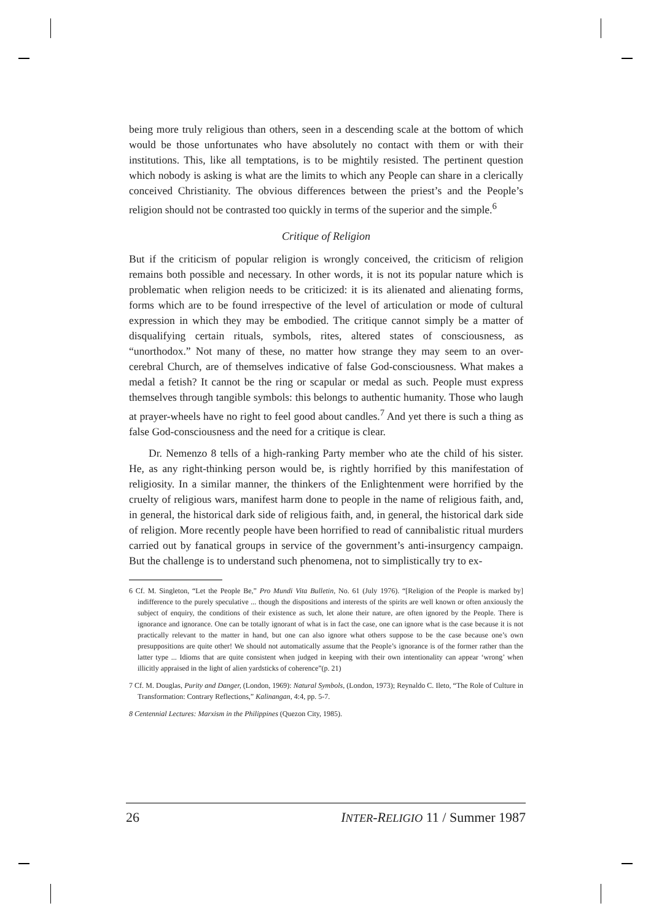being more truly religious than others, seen in a descending scale at the bottom of which would be those unfortunates who have absolutely no contact with them or with their institutions. This, like all temptations, is to be mightily resisted. The pertinent question which nobody is asking is what are the limits to which any People can share in a clerically conceived Christianity. The obvious differences between the priest’s and the People’s religion should not be contrasted too quickly in terms of the superior and the simple.<sup>6</sup>
Critique of Religion
But if the criticism of popular religion is wrongly conceived, the criticism of religion remains both possible and necessary. In other words, it is not its popular nature which is problematic when religion needs to be criticized: it is its alienated and alienating forms, forms which are to be found irrespective of the level of articulation or mode of cultural expression in which they may be embodied. The critique cannot simply be a matter of disqualifying certain rituals, symbols, rites, altered states of consciousness, as “unorthodox.” Not many of these, no matter how strange they may seem to an over-cerebral Church, are of themselves indicative of false God-consciousness. What makes a medal a fetish? It cannot be the ring or scapular or medal as such. People must express themselves through tangible symbols: this belongs to authentic humanity. Those who laugh at prayer-wheels have no right to feel good about candles.<sup>7</sup> And yet there is such a thing as false God-consciousness and the need for a critique is clear.
Dr. Nemenzo 8 tells of a high-ranking Party member who ate the child of his sister. He, as any right-thinking person would be, is rightly horrified by this manifestation of religiosity. In a similar manner, the thinkers of the Enlightenment were horrified by the cruelty of religious wars, manifest harm done to people in the name of religious faith, and, in general, the historical dark side of religious faith, and, in general, the historical dark side of religion. More recently people have been horrified to read of cannibalistic ritual murders carried out by fanatical groups in service of the government’s anti-insurgency campaign. But the challenge is to understand such phenomena, not to simplistically try to ex-
6 Cf. M. Singleton, “Let the People Be,” Pro Mundi Vita Bulletin, No. 61 (July 1976). “[Religion of the People is marked by] indifference to the purely speculative ... though the dispositions and interests of the spirits are well known or often anxiously the subject of enquiry, the conditions of their existence as such, let alone their nature, are often ignored by the People. There is ignorance and ignorance. One can be totally ignorant of what is in fact the case, one can ignore what is the case because it is not practically relevant to the matter in hand, but one can also ignore what others suppose to be the case because one’s own presuppositions are quite other! We should not automatically assume that the People’s ignorance is of the former rather than the latter type ... Idioms that are quite consistent when judged in keeping with their own intentionality can appear ‘wrong’ when illicitly appraised in the light of alien yardsticks of coherence”(p. 21)
7 Cf. M. Douglas, Purity and Danger, (London, 1969): Natural Symbols, (London, 1973); Reynaldo C. Ileto, “The Role of Culture in Transformation: Contrary Reflections,” Kalinangan, 4:4, pp. 5-7.
8 Centennial Lectures: Marxism in the Philippines (Quezon City, 1985).
26 INTER-RELIGIO 11 / Summer 1987